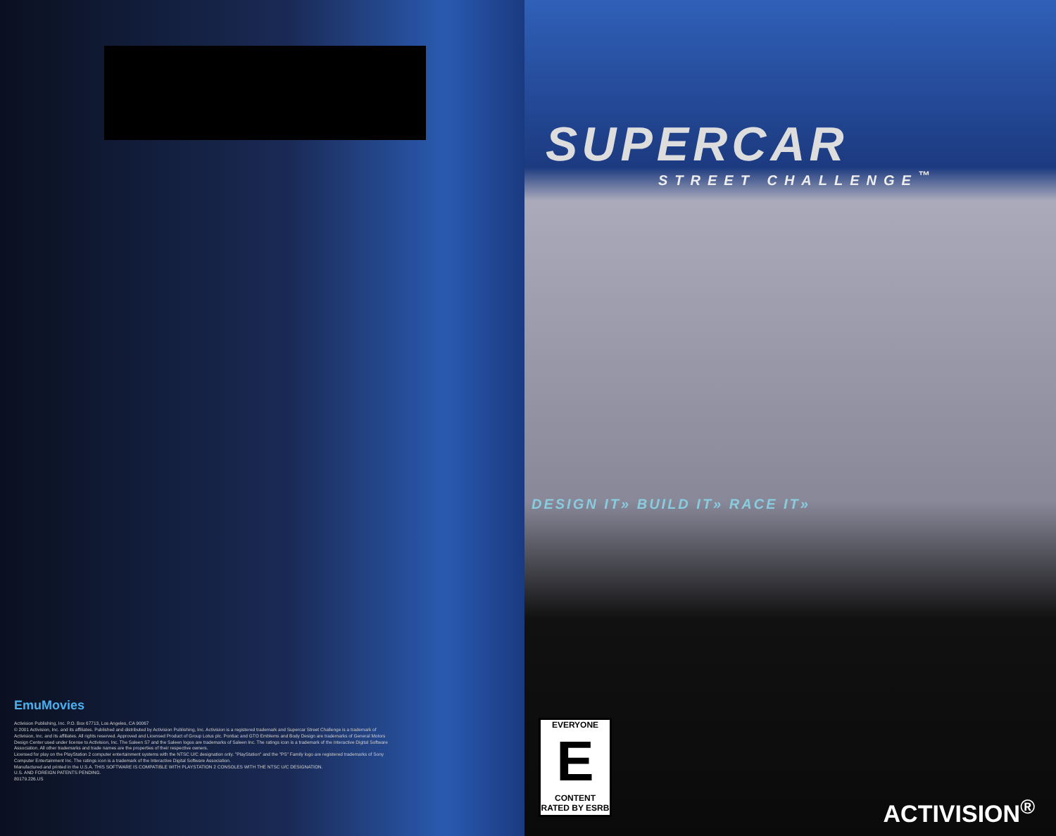EmuMovies
Activision Publishing, Inc. P.O. Box 67713, Los Angeles, CA 90067
© 2001 Activision, Inc. and its affiliates. Published and distributed by Activision Publishing, Inc. Activision is a registered trademark and Supercar Street Challenge is a trademark of Activision, Inc. and its affiliates. All rights reserved. Approved and Licensed Product of Group Lotus plc. Pontiac and GTO Emblems and Body Design are trademarks of General Motors Design Center used under license to Activision, Inc. The Saleen S7 and the Saleen logos are trademarks of Saleen Inc. The ratings icon is a trademark of the Interactive Digital Software Association. All other trademarks and trade names are the properties of their respective owners.
Licensed for play on the PlayStation 2 computer entertainment systems with the NTSC U/C designation only. "PlayStation" and the "PS" Family logo are registered trademarks of Sony Computer Entertainment Inc. The ratings icon is a trademark of the Interactive Digital Software Association.
Manufactured and printed in the U.S.A. THIS SOFTWARE IS COMPATIBLE WITH PLAYSTATION 2 CONSOLES WITH THE NTSC U/C DESIGNATION.
U.S. AND FOREIGN PATENTS PENDING.
80179.226.US
SUPERCAR
STREET CHALLENGE<sup>™</sup>
DESIGN IT» BUILD IT» RACE IT»
EVERYONE
E
CONTENT RATED BY ESRB
ACTIVISION<sup>®</sup>